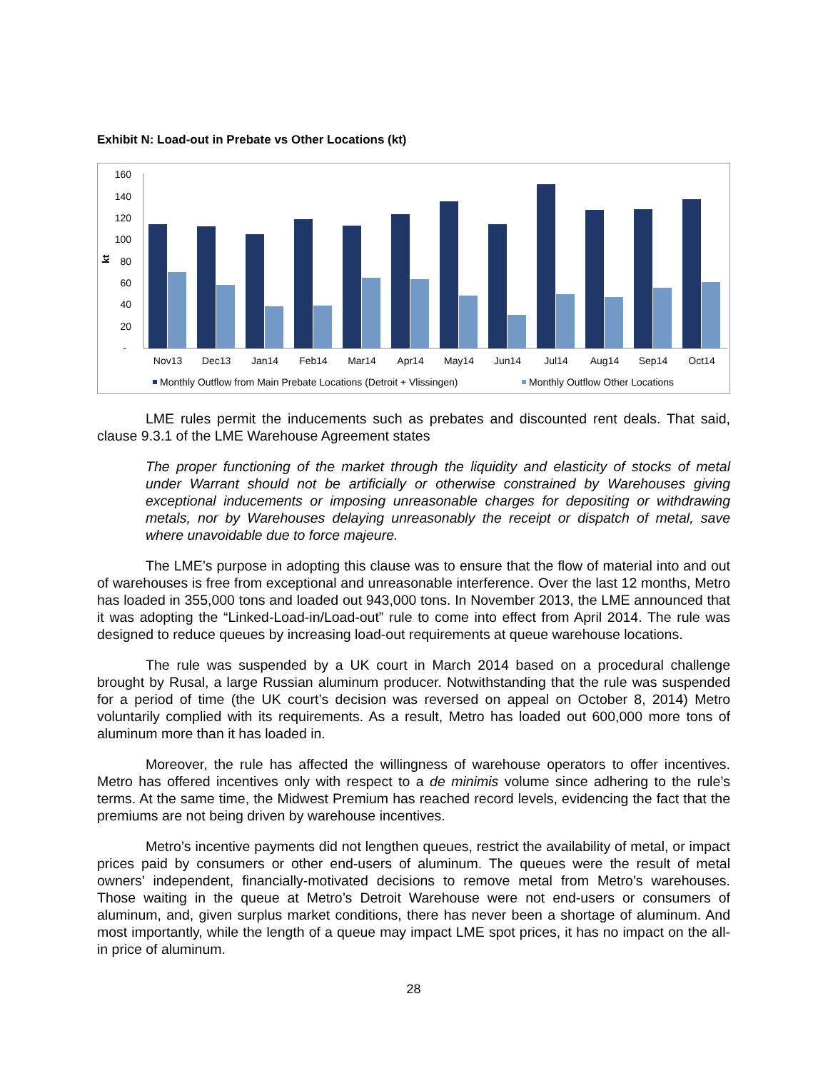Exhibit N: Load-out in Prebate vs Other Locations (kt)
160
140
120
100
80
60
40
20
-
kt
Nov13
Dec13
Jan14
Feb14
Mar14
Apr14
May14
Jun14
Jul14
Aug14
Sep14
Oct14
Monthly Outflow from Main Prebate Locations (Detroit + Vlissingen)
Monthly Outflow Other Locations
LME rules permit the inducements such as prebates and discounted rent deals. That said, clause 9.3.1 of the LME Warehouse Agreement states
The proper functioning of the market through the liquidity and elasticity of stocks of metal under Warrant should not be artificially or otherwise constrained by Warehouses giving exceptional inducements or imposing unreasonable charges for depositing or withdrawing metals, nor by Warehouses delaying unreasonably the receipt or dispatch of metal, save where unavoidable due to force majeure.
The LME’s purpose in adopting this clause was to ensure that the flow of material into and out of warehouses is free from exceptional and unreasonable interference. Over the last 12 months, Metro has loaded in 355,000 tons and loaded out 943,000 tons. In November 2013, the LME announced that it was adopting the “Linked-Load-in/Load-out” rule to come into effect from April 2014. The rule was designed to reduce queues by increasing load-out requirements at queue warehouse locations.
The rule was suspended by a UK court in March 2014 based on a procedural challenge brought by Rusal, a large Russian aluminum producer. Notwithstanding that the rule was suspended for a period of time (the UK court’s decision was reversed on appeal on October 8, 2014) Metro voluntarily complied with its requirements. As a result, Metro has loaded out 600,000 more tons of aluminum more than it has loaded in.
Moreover, the rule has affected the willingness of warehouse operators to offer incentives. Metro has offered incentives only with respect to a de minimis volume since adhering to the rule’s terms. At the same time, the Midwest Premium has reached record levels, evidencing the fact that the premiums are not being driven by warehouse incentives.
Metro’s incentive payments did not lengthen queues, restrict the availability of metal, or impact prices paid by consumers or other end-users of aluminum. The queues were the result of metal owners’ independent, financially-motivated decisions to remove metal from Metro’s warehouses. Those waiting in the queue at Metro’s Detroit Warehouse were not end-users or consumers of aluminum, and, given surplus market conditions, there has never been a shortage of aluminum. And most importantly, while the length of a queue may impact LME spot prices, it has no impact on the all-in price of aluminum.
28